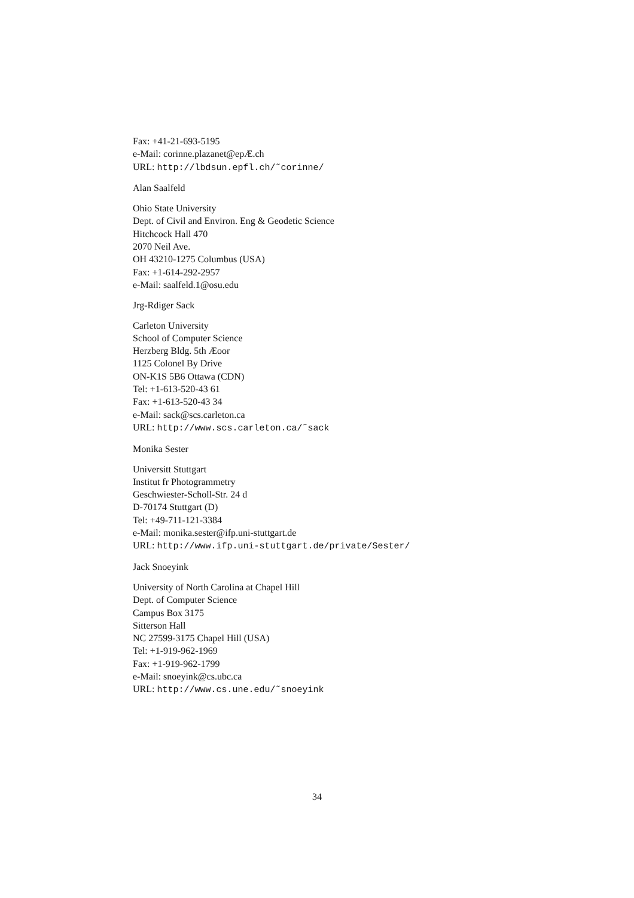Fax: +41-21-693-5195
e-Mail: corinne.plazanet@epÆ.ch
URL: http://lbdsun.epfl.ch/˜corinne/
Alan Saalfeld
Ohio State University
Dept. of Civil and Environ. Eng & Geodetic Science
Hitchcock Hall 470
2070 Neil Ave.
OH 43210-1275 Columbus (USA)
Fax: +1-614-292-2957
e-Mail: saalfeld.1@osu.edu
Jrg-Rdiger Sack
Carleton University
School of Computer Science
Herzberg Bldg. 5th Æoor
1125 Colonel By Drive
ON-K1S 5B6 Ottawa (CDN)
Tel: +1-613-520-43 61
Fax: +1-613-520-43 34
e-Mail: sack@scs.carleton.ca
URL: http://www.scs.carleton.ca/˜sack
Monika Sester
Universitt Stuttgart
Institut fr Photogrammetry
Geschwiester-Scholl-Str. 24 d
D-70174 Stuttgart (D)
Tel: +49-711-121-3384
e-Mail: monika.sester@ifp.uni-stuttgart.de
URL: http://www.ifp.uni-stuttgart.de/private/Sester/
Jack Snoeyink
University of North Carolina at Chapel Hill
Dept. of Computer Science
Campus Box 3175
Sitterson Hall
NC 27599-3175 Chapel Hill (USA)
Tel: +1-919-962-1969
Fax: +1-919-962-1799
e-Mail: snoeyink@cs.ubc.ca
URL: http://www.cs.une.edu/˜snoeyink
34